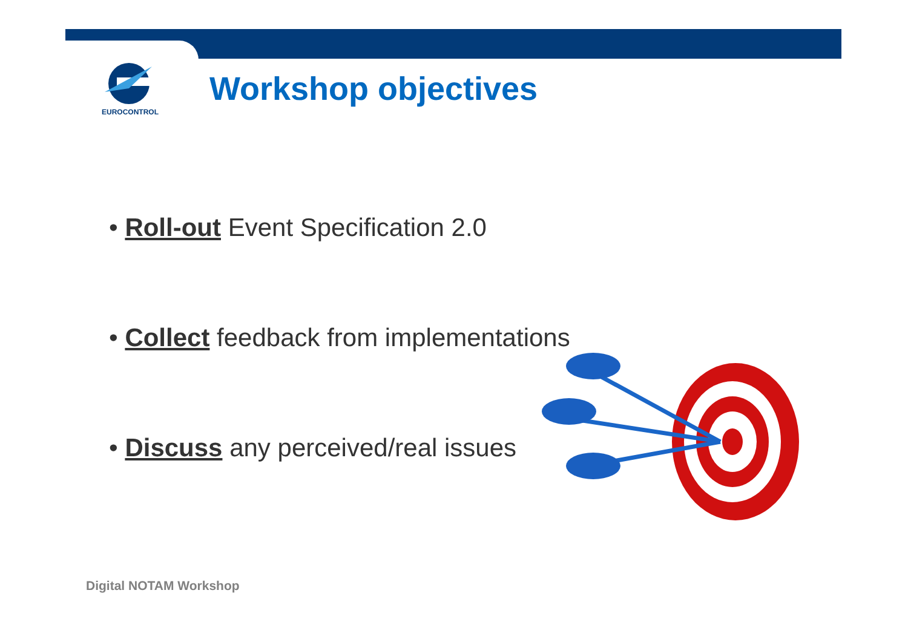EUROCONTROL
Workshop objectives
• Roll-out Event Specification 2.0
• Collect feedback from implementations
• Discuss any perceived/real issues
Digital NOTAM Workshop